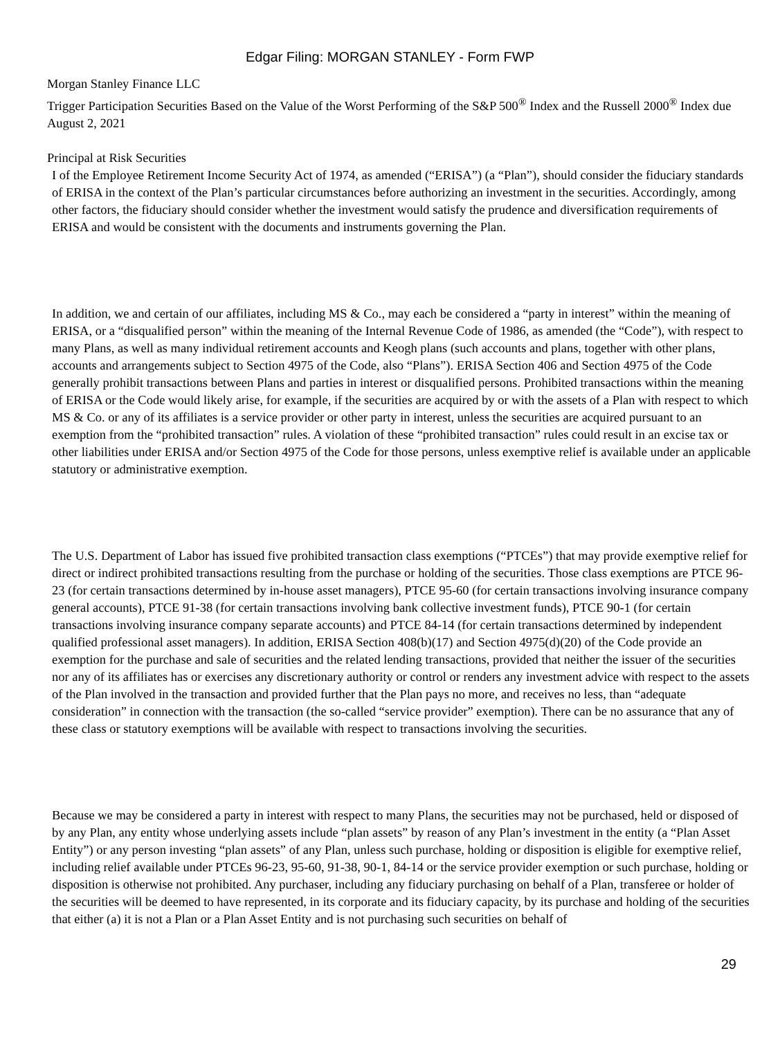Edgar Filing: MORGAN STANLEY - Form FWP
Morgan Stanley Finance LLC
Trigger Participation Securities Based on the Value of the Worst Performing of the S&P 500<sup>®</sup> Index and the Russell 2000<sup>®</sup> Index due August 2, 2021
Principal at Risk Securities
I of the Employee Retirement Income Security Act of 1974, as amended (“ERISA”) (a “Plan”), should consider the fiduciary standards of ERISA in the context of the Plan’s particular circumstances before authorizing an investment in the securities. Accordingly, among other factors, the fiduciary should consider whether the investment would satisfy the prudence and diversification requirements of ERISA and would be consistent with the documents and instruments governing the Plan.
In addition, we and certain of our affiliates, including MS & Co., may each be considered a “party in interest” within the meaning of ERISA, or a “disqualified person” within the meaning of the Internal Revenue Code of 1986, as amended (the “Code”), with respect to many Plans, as well as many individual retirement accounts and Keogh plans (such accounts and plans, together with other plans, accounts and arrangements subject to Section 4975 of the Code, also “Plans”). ERISA Section 406 and Section 4975 of the Code generally prohibit transactions between Plans and parties in interest or disqualified persons. Prohibited transactions within the meaning of ERISA or the Code would likely arise, for example, if the securities are acquired by or with the assets of a Plan with respect to which MS & Co. or any of its affiliates is a service provider or other party in interest, unless the securities are acquired pursuant to an exemption from the “prohibited transaction” rules. A violation of these “prohibited transaction” rules could result in an excise tax or other liabilities under ERISA and/or Section 4975 of the Code for those persons, unless exemptive relief is available under an applicable statutory or administrative exemption.
The U.S. Department of Labor has issued five prohibited transaction class exemptions (“PTCEs”) that may provide exemptive relief for direct or indirect prohibited transactions resulting from the purchase or holding of the securities. Those class exemptions are PTCE 96-23 (for certain transactions determined by in-house asset managers), PTCE 95-60 (for certain transactions involving insurance company general accounts), PTCE 91-38 (for certain transactions involving bank collective investment funds), PTCE 90-1 (for certain transactions involving insurance company separate accounts) and PTCE 84-14 (for certain transactions determined by independent qualified professional asset managers). In addition, ERISA Section 408(b)(17) and Section 4975(d)(20) of the Code provide an exemption for the purchase and sale of securities and the related lending transactions, provided that neither the issuer of the securities nor any of its affiliates has or exercises any discretionary authority or control or renders any investment advice with respect to the assets of the Plan involved in the transaction and provided further that the Plan pays no more, and receives no less, than “adequate consideration” in connection with the transaction (the so-called “service provider” exemption). There can be no assurance that any of these class or statutory exemptions will be available with respect to transactions involving the securities.
Because we may be considered a party in interest with respect to many Plans, the securities may not be purchased, held or disposed of by any Plan, any entity whose underlying assets include “plan assets” by reason of any Plan’s investment in the entity (a “Plan Asset Entity”) or any person investing “plan assets” of any Plan, unless such purchase, holding or disposition is eligible for exemptive relief, including relief available under PTCEs 96-23, 95-60, 91-38, 90-1, 84-14 or the service provider exemption or such purchase, holding or disposition is otherwise not prohibited. Any purchaser, including any fiduciary purchasing on behalf of a Plan, transferee or holder of the securities will be deemed to have represented, in its corporate and its fiduciary capacity, by its purchase and holding of the securities that either (a) it is not a Plan or a Plan Asset Entity and is not purchasing such securities on behalf of
29